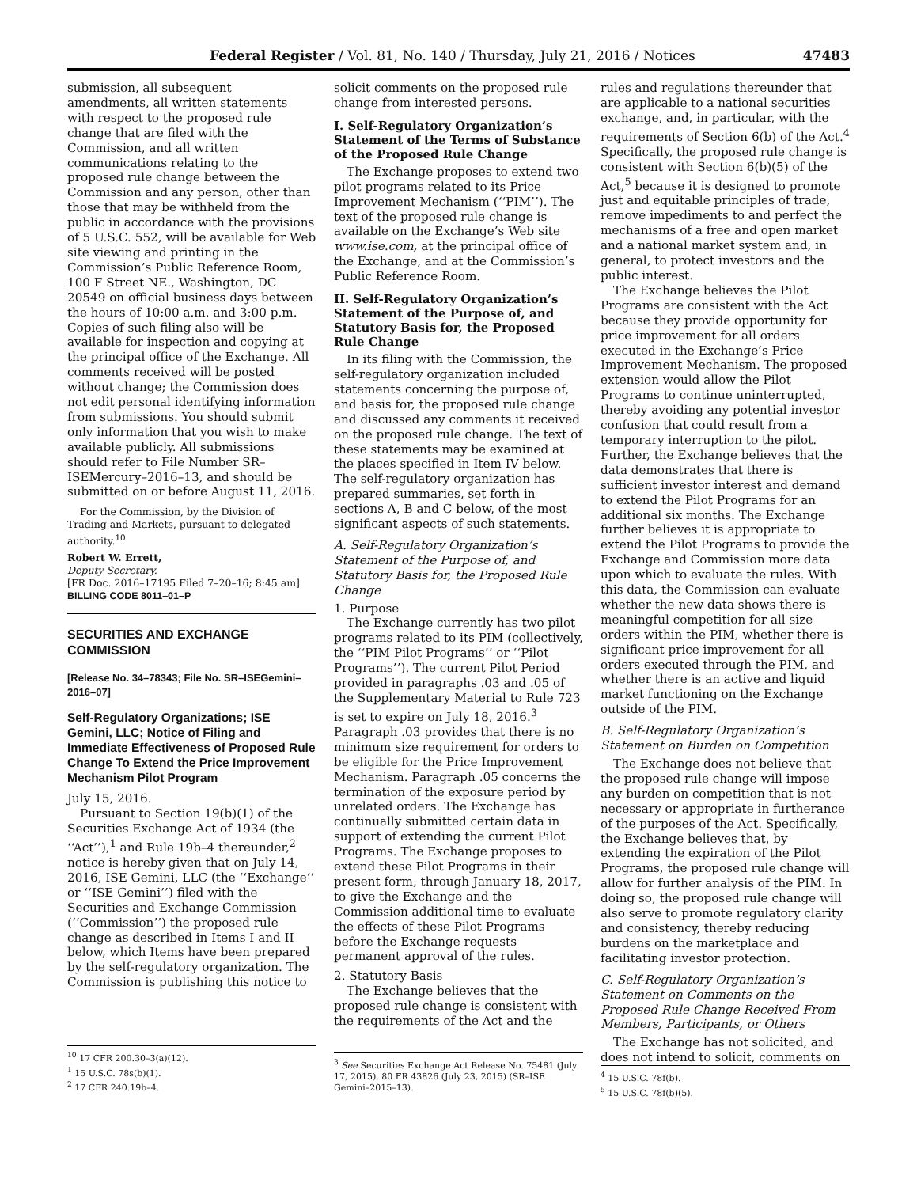Federal Register / Vol. 81, No. 140 / Thursday, July 21, 2016 / Notices 47483
submission, all subsequent amendments, all written statements with respect to the proposed rule change that are filed with the Commission, and all written communications relating to the proposed rule change between the Commission and any person, other than those that may be withheld from the public in accordance with the provisions of 5 U.S.C. 552, will be available for Web site viewing and printing in the Commission’s Public Reference Room, 100 F Street NE., Washington, DC 20549 on official business days between the hours of 10:00 a.m. and 3:00 p.m. Copies of such filing also will be available for inspection and copying at the principal office of the Exchange. All comments received will be posted without change; the Commission does not edit personal identifying information from submissions. You should submit only information that you wish to make available publicly. All submissions should refer to File Number SR–ISEMercury–2016–13, and should be submitted on or before August 11, 2016.
For the Commission, by the Division of Trading and Markets, pursuant to delegated authority.<sup>10</sup>
Robert W. Errett,
Deputy Secretary.
[FR Doc. 2016–17195 Filed 7–20–16; 8:45 am]
BILLING CODE 8011–01–P
SECURITIES AND EXCHANGE COMMISSION
[Release No. 34–78343; File No. SR–ISEGemini–2016–07]
Self-Regulatory Organizations; ISE Gemini, LLC; Notice of Filing and Immediate Effectiveness of Proposed Rule Change To Extend the Price Improvement Mechanism Pilot Program
July 15, 2016.
Pursuant to Section 19(b)(1) of the Securities Exchange Act of 1934 (the ‘‘Act’’),<sup>1</sup> and Rule 19b–4 thereunder,<sup>2</sup> notice is hereby given that on July 14, 2016, ISE Gemini, LLC (the ‘‘Exchange’’ or ‘‘ISE Gemini’’) filed with the Securities and Exchange Commission (‘‘Commission’’) the proposed rule change as described in Items I and II below, which Items have been prepared by the self-regulatory organization. The Commission is publishing this notice to
<sup>10</sup> 17 CFR 200.30–3(a)(12).
<sup>1</sup> 15 U.S.C. 78s(b)(1).
<sup>2</sup> 17 CFR 240.19b–4.
solicit comments on the proposed rule change from interested persons.
I. Self-Regulatory Organization’s Statement of the Terms of Substance of the Proposed Rule Change
The Exchange proposes to extend two pilot programs related to its Price Improvement Mechanism (‘‘PIM’’). The text of the proposed rule change is available on the Exchange’s Web site www.ise.com, at the principal office of the Exchange, and at the Commission’s Public Reference Room.
II. Self-Regulatory Organization’s Statement of the Purpose of, and Statutory Basis for, the Proposed Rule Change
In its filing with the Commission, the self-regulatory organization included statements concerning the purpose of, and basis for, the proposed rule change and discussed any comments it received on the proposed rule change. The text of these statements may be examined at the places specified in Item IV below. The self-regulatory organization has prepared summaries, set forth in sections A, B and C below, of the most significant aspects of such statements.
A. Self-Regulatory Organization’s Statement of the Purpose of, and Statutory Basis for, the Proposed Rule Change
1. Purpose
The Exchange currently has two pilot programs related to its PIM (collectively, the ‘‘PIM Pilot Programs’’ or ‘‘Pilot Programs’’). The current Pilot Period provided in paragraphs .03 and .05 of the Supplementary Material to Rule 723 is set to expire on July 18, 2016.<sup>3</sup> Paragraph .03 provides that there is no minimum size requirement for orders to be eligible for the Price Improvement Mechanism. Paragraph .05 concerns the termination of the exposure period by unrelated orders. The Exchange has continually submitted certain data in support of extending the current Pilot Programs. The Exchange proposes to extend these Pilot Programs in their present form, through January 18, 2017, to give the Exchange and the Commission additional time to evaluate the effects of these Pilot Programs before the Exchange requests permanent approval of the rules.
2. Statutory Basis
The Exchange believes that the proposed rule change is consistent with the requirements of the Act and the
<sup>3</sup> See Securities Exchange Act Release No. 75481 (July 17, 2015), 80 FR 43826 (July 23, 2015) (SR–ISE Gemini–2015–13).
rules and regulations thereunder that are applicable to a national securities exchange, and, in particular, with the requirements of Section 6(b) of the Act.<sup>4</sup> Specifically, the proposed rule change is consistent with Section 6(b)(5) of the Act,<sup>5</sup> because it is designed to promote just and equitable principles of trade, remove impediments to and perfect the mechanisms of a free and open market and a national market system and, in general, to protect investors and the public interest.
The Exchange believes the Pilot Programs are consistent with the Act because they provide opportunity for price improvement for all orders executed in the Exchange’s Price Improvement Mechanism. The proposed extension would allow the Pilot Programs to continue uninterrupted, thereby avoiding any potential investor confusion that could result from a temporary interruption to the pilot. Further, the Exchange believes that the data demonstrates that there is sufficient investor interest and demand to extend the Pilot Programs for an additional six months. The Exchange further believes it is appropriate to extend the Pilot Programs to provide the Exchange and Commission more data upon which to evaluate the rules. With this data, the Commission can evaluate whether the new data shows there is meaningful competition for all size orders within the PIM, whether there is significant price improvement for all orders executed through the PIM, and whether there is an active and liquid market functioning on the Exchange outside of the PIM.
B. Self-Regulatory Organization’s Statement on Burden on Competition
The Exchange does not believe that the proposed rule change will impose any burden on competition that is not necessary or appropriate in furtherance of the purposes of the Act. Specifically, the Exchange believes that, by extending the expiration of the Pilot Programs, the proposed rule change will allow for further analysis of the PIM. In doing so, the proposed rule change will also serve to promote regulatory clarity and consistency, thereby reducing burdens on the marketplace and facilitating investor protection.
C. Self-Regulatory Organization’s Statement on Comments on the Proposed Rule Change Received From Members, Participants, or Others
The Exchange has not solicited, and does not intend to solicit, comments on
<sup>4</sup> 15 U.S.C. 78f(b).
<sup>5</sup> 15 U.S.C. 78f(b)(5).